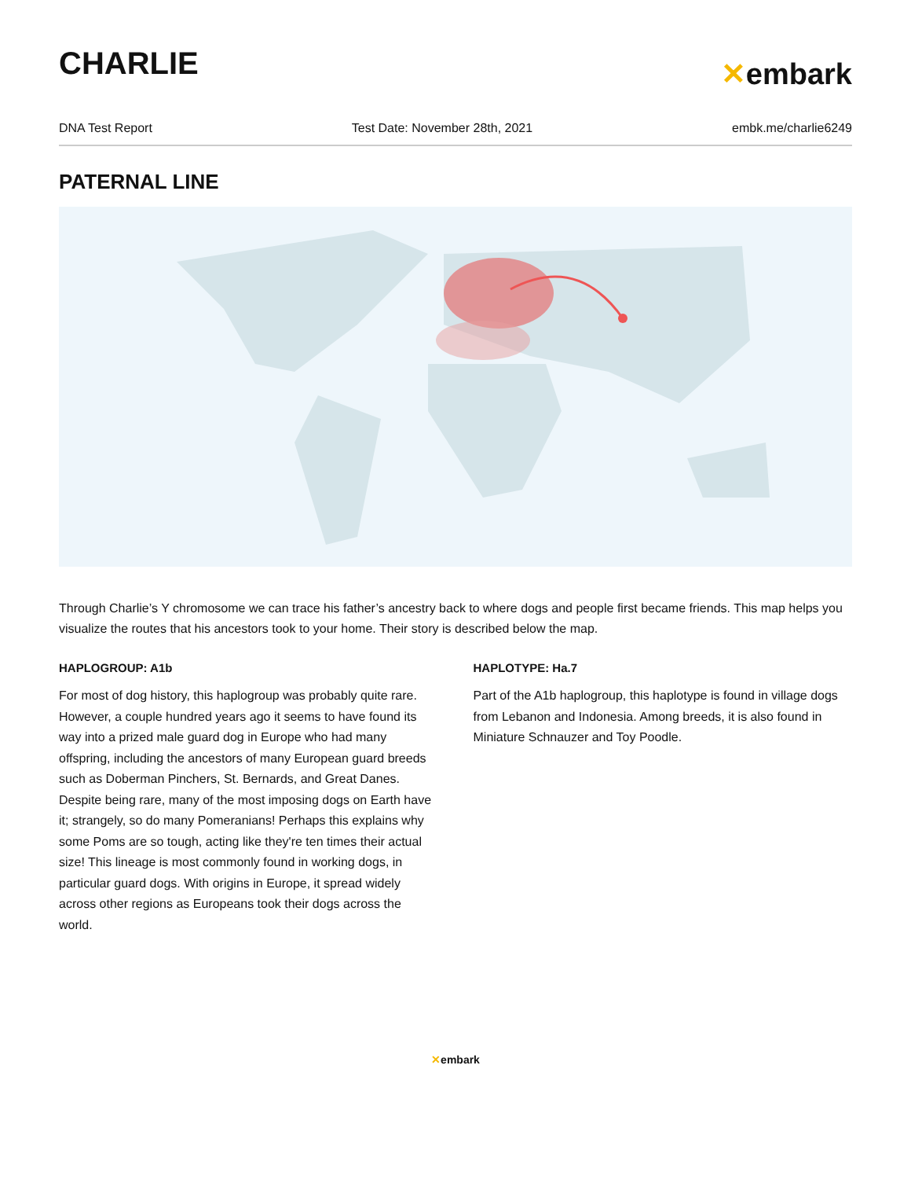CHARLIE
✕embark
DNA Test Report Test Date: November 28th, 2021 embk.me/charlie6249
PATERNAL LINE
Through Charlie’s Y chromosome we can trace his father’s ancestry back to where dogs and people first became friends. This map helps you visualize the routes that his ancestors took to your home. Their story is described below the map.
HAPLOGROUP: A1b
For most of dog history, this haplogroup was probably quite rare. However, a couple hundred years ago it seems to have found its way into a prized male guard dog in Europe who had many offspring, including the ancestors of many European guard breeds such as Doberman Pinchers, St. Bernards, and Great Danes. Despite being rare, many of the most imposing dogs on Earth have it; strangely, so do many Pomeranians! Perhaps this explains why some Poms are so tough, acting like they're ten times their actual size! This lineage is most commonly found in working dogs, in particular guard dogs. With origins in Europe, it spread widely across other regions as Europeans took their dogs across the world.
HAPLOTYPE: Ha.7
Part of the A1b haplogroup, this haplotype is found in village dogs from Lebanon and Indonesia. Among breeds, it is also found in Miniature Schnauzer and Toy Poodle.
✕embark